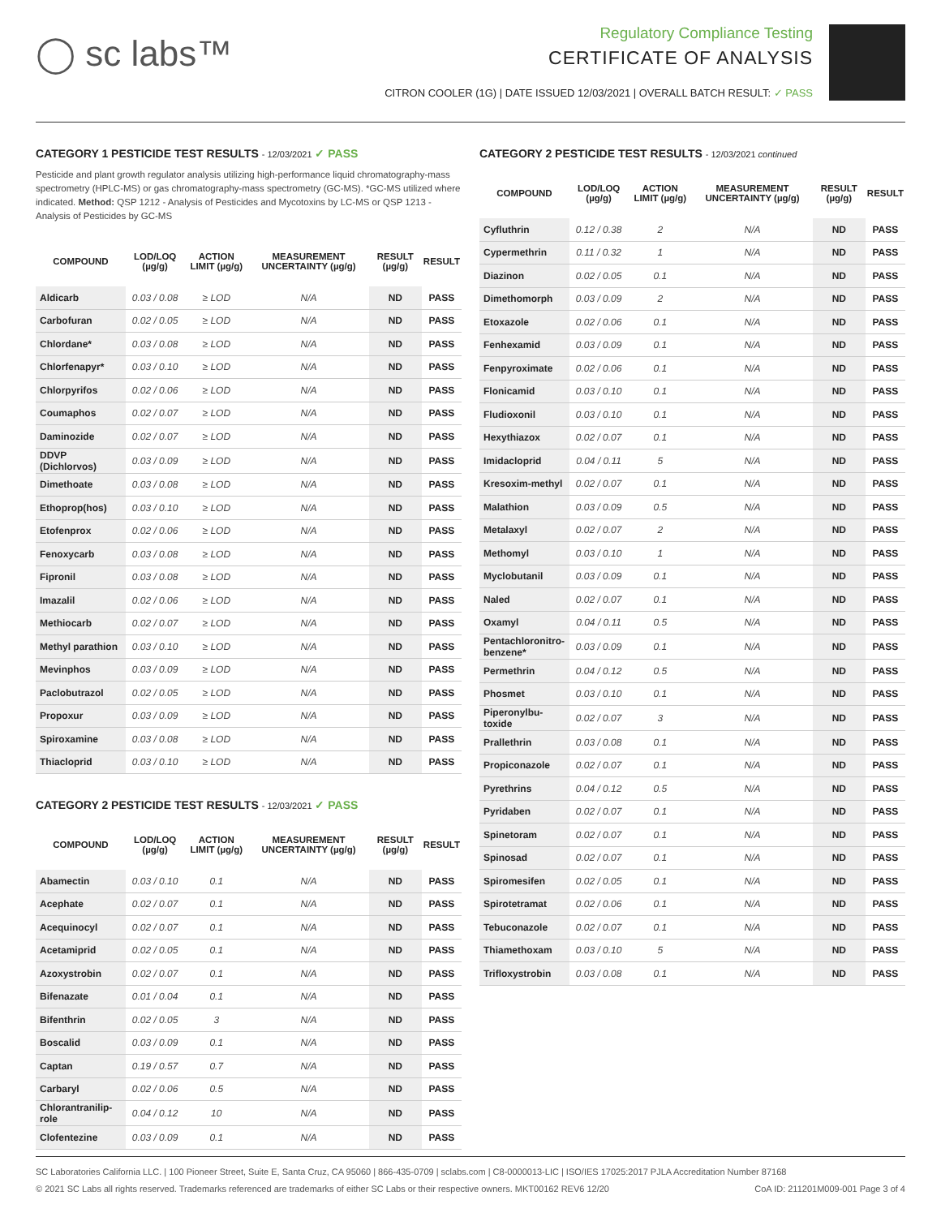◯ sc labs™
Regulatory Compliance Testing
CERTIFICATE OF ANALYSIS
CITRON COOLER (1G) | DATE ISSUED 12/03/2021 | OVERALL BATCH RESULT: ✓ PASS
CATEGORY 1 PESTICIDE TEST RESULTS - 12/03/2021 ✓ PASS
Pesticide and plant growth regulator analysis utilizing high-performance liquid chromatography-mass spectrometry (HPLC-MS) or gas chromatography-mass spectrometry (GC-MS). *GC-MS utilized where indicated. Method: QSP 1212 - Analysis of Pesticides and Mycotoxins by LC-MS or QSP 1213 - Analysis of Pesticides by GC-MS
| COMPOUND | LOD/LOQ (µg/g) | ACTION LIMIT (µg/g) | MEASUREMENT UNCERTAINTY (µg/g) | RESULT (µg/g) | RESULT |
| --- | --- | --- | --- | --- | --- |
| Aldicarb | 0.03 / 0.08 | ≥ LOD | N/A | ND | PASS |
| Carbofuran | 0.02 / 0.05 | ≥ LOD | N/A | ND | PASS |
| Chlordane* | 0.03 / 0.08 | ≥ LOD | N/A | ND | PASS |
| Chlorfenapyr* | 0.03 / 0.10 | ≥ LOD | N/A | ND | PASS |
| Chlorpyrifos | 0.02 / 0.06 | ≥ LOD | N/A | ND | PASS |
| Coumaphos | 0.02 / 0.07 | ≥ LOD | N/A | ND | PASS |
| Daminozide | 0.02 / 0.07 | ≥ LOD | N/A | ND | PASS |
| DDVP (Dichlorvos) | 0.03 / 0.09 | ≥ LOD | N/A | ND | PASS |
| Dimethoate | 0.03 / 0.08 | ≥ LOD | N/A | ND | PASS |
| Ethoprop(hos) | 0.03 / 0.10 | ≥ LOD | N/A | ND | PASS |
| Etofenprox | 0.02 / 0.06 | ≥ LOD | N/A | ND | PASS |
| Fenoxycarb | 0.03 / 0.08 | ≥ LOD | N/A | ND | PASS |
| Fipronil | 0.03 / 0.08 | ≥ LOD | N/A | ND | PASS |
| Imazalil | 0.02 / 0.06 | ≥ LOD | N/A | ND | PASS |
| Methiocarb | 0.02 / 0.07 | ≥ LOD | N/A | ND | PASS |
| Methyl parathion | 0.03 / 0.10 | ≥ LOD | N/A | ND | PASS |
| Mevinphos | 0.03 / 0.09 | ≥ LOD | N/A | ND | PASS |
| Paclobutrazol | 0.02 / 0.05 | ≥ LOD | N/A | ND | PASS |
| Propoxur | 0.03 / 0.09 | ≥ LOD | N/A | ND | PASS |
| Spiroxamine | 0.03 / 0.08 | ≥ LOD | N/A | ND | PASS |
| Thiacloprid | 0.03 / 0.10 | ≥ LOD | N/A | ND | PASS |
CATEGORY 2 PESTICIDE TEST RESULTS - 12/03/2021 ✓ PASS
| COMPOUND | LOD/LOQ (µg/g) | ACTION LIMIT (µg/g) | MEASUREMENT UNCERTAINTY (µg/g) | RESULT (µg/g) | RESULT |
| --- | --- | --- | --- | --- | --- |
| Abamectin | 0.03 / 0.10 | 0.1 | N/A | ND | PASS |
| Acephate | 0.02 / 0.07 | 0.1 | N/A | ND | PASS |
| Acequinocyl | 0.02 / 0.07 | 0.1 | N/A | ND | PASS |
| Acetamiprid | 0.02 / 0.05 | 0.1 | N/A | ND | PASS |
| Azoxystrobin | 0.02 / 0.07 | 0.1 | N/A | ND | PASS |
| Bifenazate | 0.01 / 0.04 | 0.1 | N/A | ND | PASS |
| Bifenthrin | 0.02 / 0.05 | 3 | N/A | ND | PASS |
| Boscalid | 0.03 / 0.09 | 0.1 | N/A | ND | PASS |
| Captan | 0.19 / 0.57 | 0.7 | N/A | ND | PASS |
| Carbaryl | 0.02 / 0.06 | 0.5 | N/A | ND | PASS |
| Chlorantranilip-role | 0.04 / 0.12 | 10 | N/A | ND | PASS |
| Clofentezine | 0.03 / 0.09 | 0.1 | N/A | ND | PASS |
CATEGORY 2 PESTICIDE TEST RESULTS - 12/03/2021 continued
| COMPOUND | LOD/LOQ (µg/g) | ACTION LIMIT (µg/g) | MEASUREMENT UNCERTAINTY (µg/g) | RESULT (µg/g) | RESULT |
| --- | --- | --- | --- | --- | --- |
| Cyfluthrin | 0.12 / 0.38 | 2 | N/A | ND | PASS |
| Cypermethrin | 0.11 / 0.32 | 1 | N/A | ND | PASS |
| Diazinon | 0.02 / 0.05 | 0.1 | N/A | ND | PASS |
| Dimethomorph | 0.03 / 0.09 | 2 | N/A | ND | PASS |
| Etoxazole | 0.02 / 0.06 | 0.1 | N/A | ND | PASS |
| Fenhexamid | 0.03 / 0.09 | 0.1 | N/A | ND | PASS |
| Fenpyroximate | 0.02 / 0.06 | 0.1 | N/A | ND | PASS |
| Flonicamid | 0.03 / 0.10 | 0.1 | N/A | ND | PASS |
| Fludioxonil | 0.03 / 0.10 | 0.1 | N/A | ND | PASS |
| Hexythiazox | 0.02 / 0.07 | 0.1 | N/A | ND | PASS |
| Imidacloprid | 0.04 / 0.11 | 5 | N/A | ND | PASS |
| Kresoxim-methyl | 0.02 / 0.07 | 0.1 | N/A | ND | PASS |
| Malathion | 0.03 / 0.09 | 0.5 | N/A | ND | PASS |
| Metalaxyl | 0.02 / 0.07 | 2 | N/A | ND | PASS |
| Methomyl | 0.03 / 0.10 | 1 | N/A | ND | PASS |
| Myclobutanil | 0.03 / 0.09 | 0.1 | N/A | ND | PASS |
| Naled | 0.02 / 0.07 | 0.1 | N/A | ND | PASS |
| Oxamyl | 0.04 / 0.11 | 0.5 | N/A | ND | PASS |
| Pentachloronitro-benzene* | 0.03 / 0.09 | 0.1 | N/A | ND | PASS |
| Permethrin | 0.04 / 0.12 | 0.5 | N/A | ND | PASS |
| Phosmet | 0.03 / 0.10 | 0.1 | N/A | ND | PASS |
| Piperonylbu-toxide | 0.02 / 0.07 | 3 | N/A | ND | PASS |
| Prallethrin | 0.03 / 0.08 | 0.1 | N/A | ND | PASS |
| Propiconazole | 0.02 / 0.07 | 0.1 | N/A | ND | PASS |
| Pyrethrins | 0.04 / 0.12 | 0.5 | N/A | ND | PASS |
| Pyridaben | 0.02 / 0.07 | 0.1 | N/A | ND | PASS |
| Spinetoram | 0.02 / 0.07 | 0.1 | N/A | ND | PASS |
| Spinosad | 0.02 / 0.07 | 0.1 | N/A | ND | PASS |
| Spiromesifen | 0.02 / 0.05 | 0.1 | N/A | ND | PASS |
| Spirotetramat | 0.02 / 0.06 | 0.1 | N/A | ND | PASS |
| Tebuconazole | 0.02 / 0.07 | 0.1 | N/A | ND | PASS |
| Thiamethoxam | 0.03 / 0.10 | 5 | N/A | ND | PASS |
| Trifloxystrobin | 0.03 / 0.08 | 0.1 | N/A | ND | PASS |
SC Laboratories California LLC. | 100 Pioneer Street, Suite E, Santa Cruz, CA 95060 | 866-435-0709 | sclabs.com | C8-0000013-LIC | ISO/IES 17025:2017 PJLA Accreditation Number 87168
© 2021 SC Labs all rights reserved. Trademarks referenced are trademarks of either SC Labs or their respective owners. MKT00162 REV6 12/20 CoA ID: 211201M009-001 Page 3 of 4